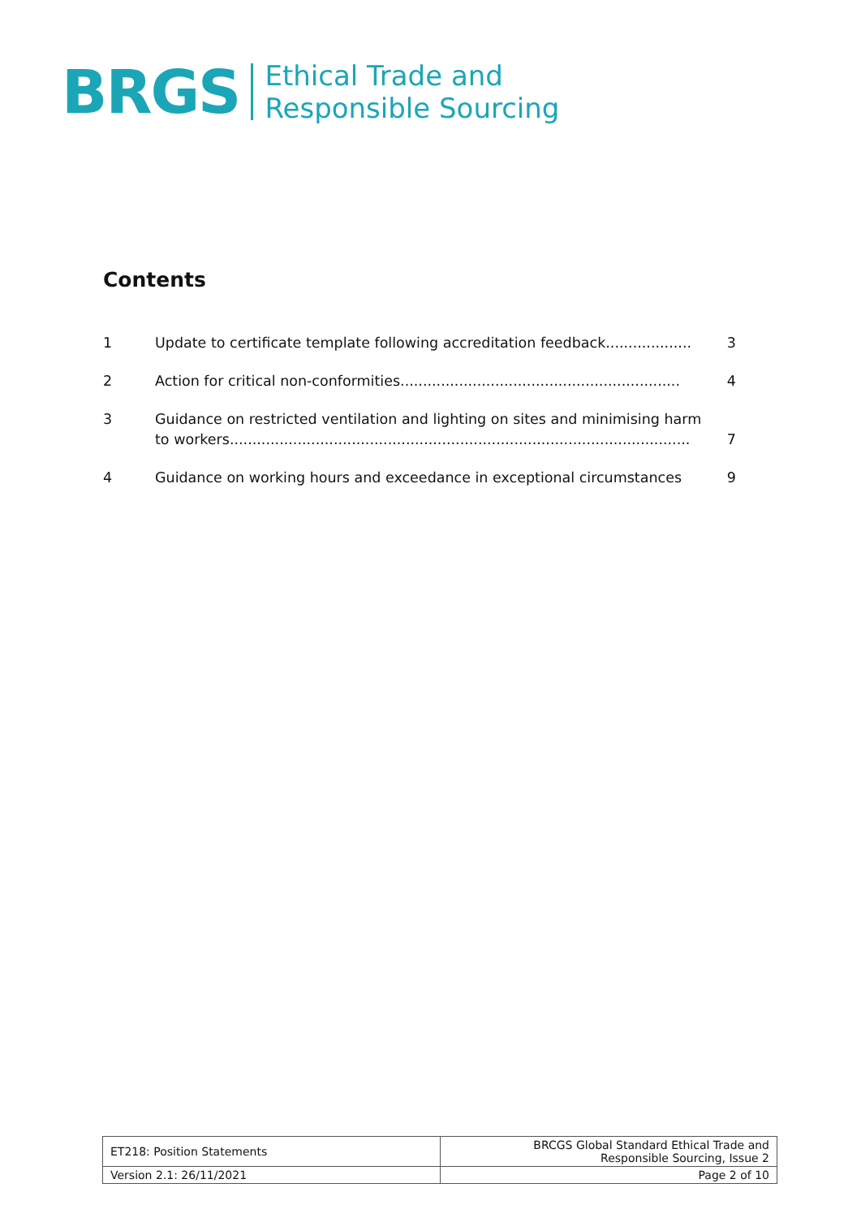BRGS Ethical Trade and
Responsible Sourcing
Contents
1 Update to certificate template following accreditation feedback................... 3
2 Action for critical non-conformities.............................................................. 4
3 Guidance on restricted ventilation and lighting on sites and minimising harm to workers...................................................................................................... 7
4 Guidance on working hours and exceedance in exceptional circumstances 9
| ET218: Position Statements | BRCGS Global Standard Ethical Trade and Responsible Sourcing, Issue 2 |
| Version 2.1: 26/11/2021 | Page 2 of 10 |